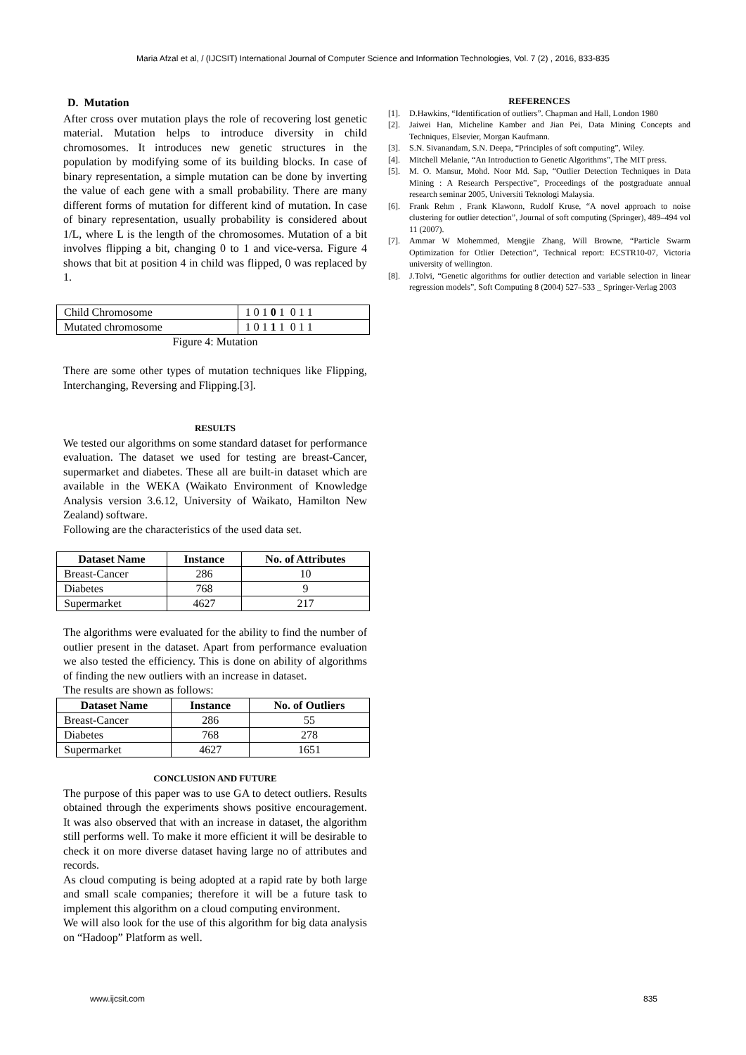Maria Afzal et al, / (IJCSIT) International Journal of Computer Science and Information Technologies, Vol. 7 (2) , 2016, 833-835
D. Mutation
After cross over mutation plays the role of recovering lost genetic material. Mutation helps to introduce diversity in child chromosomes. It introduces new genetic structures in the population by modifying some of its building blocks. In case of binary representation, a simple mutation can be done by inverting the value of each gene with a small probability. There are many different forms of mutation for different kind of mutation. In case of binary representation, usually probability is considered about 1/L, where L is the length of the chromosomes. Mutation of a bit involves flipping a bit, changing 0 to 1 and vice-versa. Figure 4 shows that bit at position 4 in child was flipped, 0 was replaced by 1.
| Child Chromosome | 1 0 1 0 1 0 1 1 |
| Mutated chromosome | 1 0 1 1 1 0 1 1 |
Figure 4: Mutation
There are some other types of mutation techniques like Flipping, Interchanging, Reversing and Flipping.[3].
RESULTS
We tested our algorithms on some standard dataset for performance evaluation. The dataset we used for testing are breast-Cancer, supermarket and diabetes. These all are built-in dataset which are available in the WEKA (Waikato Environment of Knowledge Analysis version 3.6.12, University of Waikato, Hamilton New Zealand) software.
Following are the characteristics of the used data set.
| Dataset Name | Instance | No. of Attributes |
| --- | --- | --- |
| Breast-Cancer | 286 | 10 |
| Diabetes | 768 | 9 |
| Supermarket | 4627 | 217 |
The algorithms were evaluated for the ability to find the number of outlier present in the dataset. Apart from performance evaluation we also tested the efficiency. This is done on ability of algorithms of finding the new outliers with an increase in dataset.
The results are shown as follows:
| Dataset Name | Instance | No. of Outliers |
| --- | --- | --- |
| Breast-Cancer | 286 | 55 |
| Diabetes | 768 | 278 |
| Supermarket | 4627 | 1651 |
CONCLUSION AND FUTURE
The purpose of this paper was to use GA to detect outliers. Results obtained through the experiments shows positive encouragement. It was also observed that with an increase in dataset, the algorithm still performs well. To make it more efficient it will be desirable to check it on more diverse dataset having large no of attributes and records.
As cloud computing is being adopted at a rapid rate by both large and small scale companies; therefore it will be a future task to implement this algorithm on a cloud computing environment.
We will also look for the use of this algorithm for big data analysis on “Hadoop” Platform as well.
REFERENCES
[1]. D.Hawkins, “Identification of outliers”. Chapman and Hall, London 1980
[2]. Jaiwei Han, Micheline Kamber and Jian Pei, Data Mining Concepts and Techniques, Elsevier, Morgan Kaufmann.
[3]. S.N. Sivanandam, S.N. Deepa, “Principles of soft computing”, Wiley.
[4]. Mitchell Melanie, “An Introduction to Genetic Algorithms”, The MIT press.
[5]. M. O. Mansur, Mohd. Noor Md. Sap, “Outlier Detection Techniques in Data Mining : A Research Perspective”, Proceedings of the postgraduate annual research seminar 2005, Universiti Teknologi Malaysia.
[6]. Frank Rehm , Frank Klawonn, Rudolf Kruse, “A novel approach to noise clustering for outlier detection”, Journal of soft computing (Springer), 489–494 vol 11 (2007).
[7]. Ammar W Mohemmed, Mengjie Zhang, Will Browne, “Particle Swarm Optimization for Otlier Detection”, Technical report: ECSTR10-07, Victoria university of wellington.
[8]. J.Tolvi, “Genetic algorithms for outlier detection and variable selection in linear regression models”, Soft Computing 8 (2004) 527–533 _ Springer-Verlag 2003
www.ijcsit.com 835